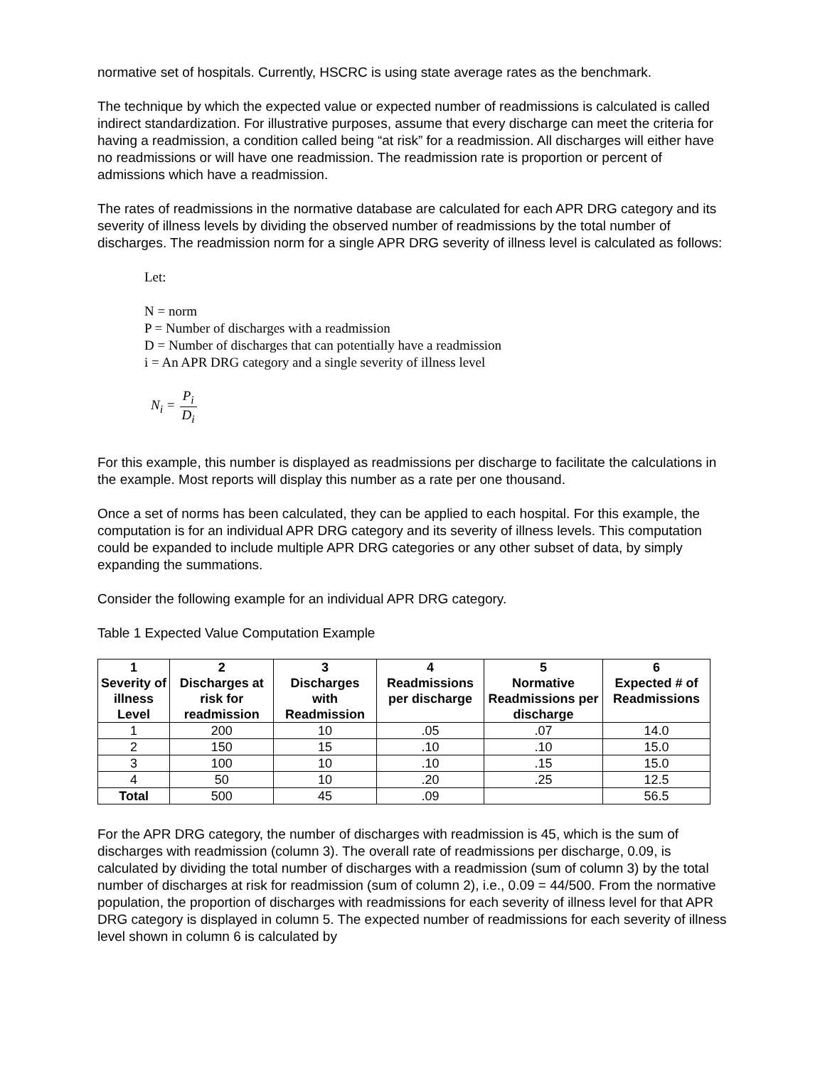normative set of hospitals. Currently, HSCRC is using state average rates as the benchmark.
The technique by which the expected value or expected number of readmissions is calculated is called indirect standardization. For illustrative purposes, assume that every discharge can meet the criteria for having a readmission, a condition called being “at risk” for a readmission. All discharges will either have no readmissions or will have one readmission. The readmission rate is proportion or percent of admissions which have a readmission.
The rates of readmissions in the normative database are calculated for each APR DRG category and its severity of illness levels by dividing the observed number of readmissions by the total number of discharges. The readmission norm for a single APR DRG severity of illness level is calculated as follows:
Let:
N = norm
P = Number of discharges with a readmission
D = Number of discharges that can potentially have a readmission
i = An APR DRG category and a single severity of illness level
N<sub>i</sub> = P<sub>i</sub> D<sub>i</sub>
For this example, this number is displayed as readmissions per discharge to facilitate the calculations in the example. Most reports will display this number as a rate per one thousand.
Once a set of norms has been calculated, they can be applied to each hospital. For this example, the computation is for an individual APR DRG category and its severity of illness levels. This computation could be expanded to include multiple APR DRG categories or any other subset of data, by simply expanding the summations.
Consider the following example for an individual APR DRG category.
Table 1 Expected Value Computation Example
| 1 Severity of illness Level | 2 Discharges at risk for readmission | 3 Discharges with Readmission | 4 Readmissions per discharge | 5 Normative Readmissions per discharge | 6 Expected # of Readmissions |
| --- | --- | --- | --- | --- | --- |
| 1 | 200 | 10 | .05 | .07 | 14.0 |
| 2 | 150 | 15 | .10 | .10 | 15.0 |
| 3 | 100 | 10 | .10 | .15 | 15.0 |
| 4 | 50 | 10 | .20 | .25 | 12.5 |
| Total | 500 | 45 | .09 | | 56.5 |
For the APR DRG category, the number of discharges with readmission is 45, which is the sum of discharges with readmission (column 3). The overall rate of readmissions per discharge, 0.09, is calculated by dividing the total number of discharges with a readmission (sum of column 3) by the total number of discharges at risk for readmission (sum of column 2), i.e., 0.09 = 44/500. From the normative population, the proportion of discharges with readmissions for each severity of illness level for that APR DRG category is displayed in column 5. The expected number of readmissions for each severity of illness level shown in column 6 is calculated by